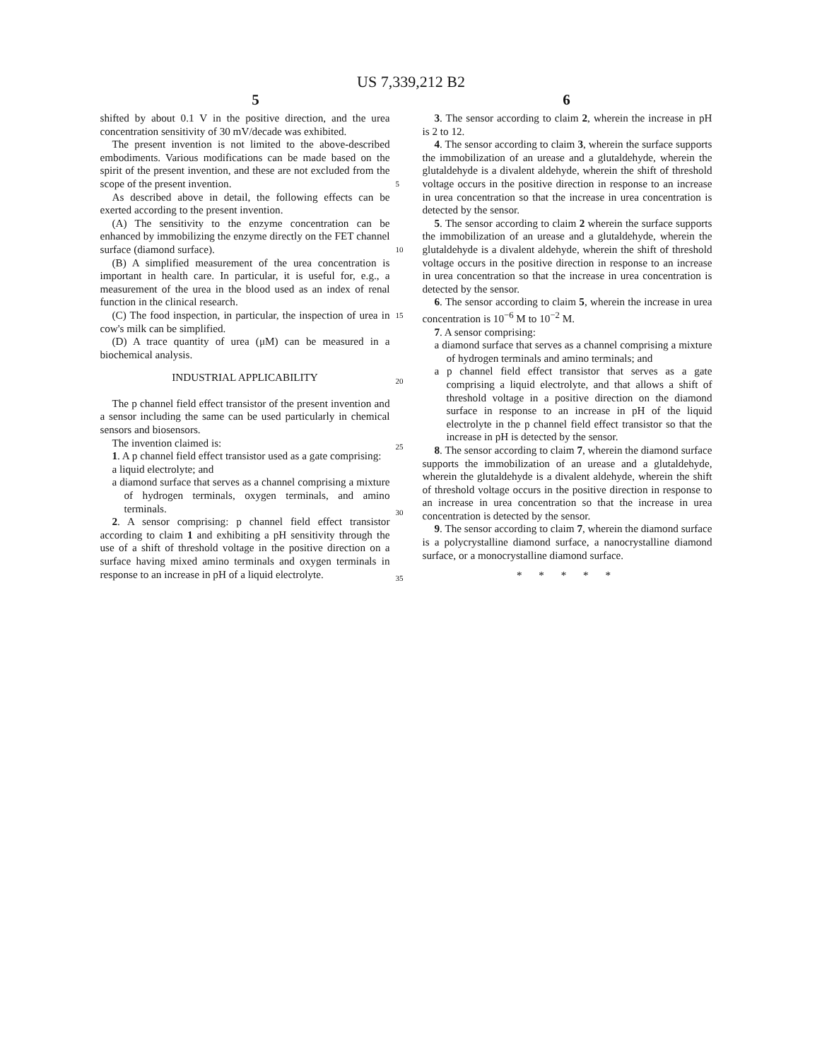US 7,339,212 B2
5 6
shifted by about 0.1 V in the positive direction, and the urea concentration sensitivity of 30 mV/decade was exhibited.
The present invention is not limited to the above-described embodiments. Various modifications can be made based on the spirit of the present invention, and these are not excluded from the scope of the present invention.
As described above in detail, the following effects can be exerted according to the present invention.
(A) The sensitivity to the enzyme concentration can be enhanced by immobilizing the enzyme directly on the FET channel surface (diamond surface).
(B) A simplified measurement of the urea concentration is important in health care. In particular, it is useful for, e.g., a measurement of the urea in the blood used as an index of renal function in the clinical research.
(C) The food inspection, in particular, the inspection of urea in cow's milk can be simplified.
(D) A trace quantity of urea (μM) can be measured in a biochemical analysis.
INDUSTRIAL APPLICABILITY
The p channel field effect transistor of the present invention and a sensor including the same can be used particularly in chemical sensors and biosensors.
The invention claimed is:
1. A p channel field effect transistor used as a gate comprising:
a liquid electrolyte; and
a diamond surface that serves as a channel comprising a mixture of hydrogen terminals, oxygen terminals, and amino terminals.
2. A sensor comprising: p channel field effect transistor according to claim 1 and exhibiting a pH sensitivity through the use of a shift of threshold voltage in the positive direction on a surface having mixed amino terminals and oxygen terminals in response to an increase in pH of a liquid electrolyte.
5
10
15
20
25
30
35
3. The sensor according to claim 2, wherein the increase in pH is 2 to 12.
4. The sensor according to claim 3, wherein the surface supports the immobilization of an urease and a glutaldehyde, wherein the glutaldehyde is a divalent aldehyde, wherein the shift of threshold voltage occurs in the positive direction in response to an increase in urea concentration so that the increase in urea concentration is detected by the sensor.
5. The sensor according to claim 2 wherein the surface supports the immobilization of an urease and a glutaldehyde, wherein the glutaldehyde is a divalent aldehyde, wherein the shift of threshold voltage occurs in the positive direction in response to an increase in urea concentration so that the increase in urea concentration is detected by the sensor.
6. The sensor according to claim 5, wherein the increase in urea concentration is 10<sup>−6</sup> M to 10<sup>−2</sup> M.
7. A sensor comprising:
a diamond surface that serves as a channel comprising a mixture of hydrogen terminals and amino terminals; and
a p channel field effect transistor that serves as a gate comprising a liquid electrolyte, and that allows a shift of threshold voltage in a positive direction on the diamond surface in response to an increase in pH of the liquid electrolyte in the p channel field effect transistor so that the increase in pH is detected by the sensor.
8. The sensor according to claim 7, wherein the diamond surface supports the immobilization of an urease and a glutaldehyde, wherein the glutaldehyde is a divalent aldehyde, wherein the shift of threshold voltage occurs in the positive direction in response to an increase in urea concentration so that the increase in urea concentration is detected by the sensor.
9. The sensor according to claim 7, wherein the diamond surface is a polycrystalline diamond surface, a nanocrystalline diamond surface, or a monocrystalline diamond surface.
* * * * *